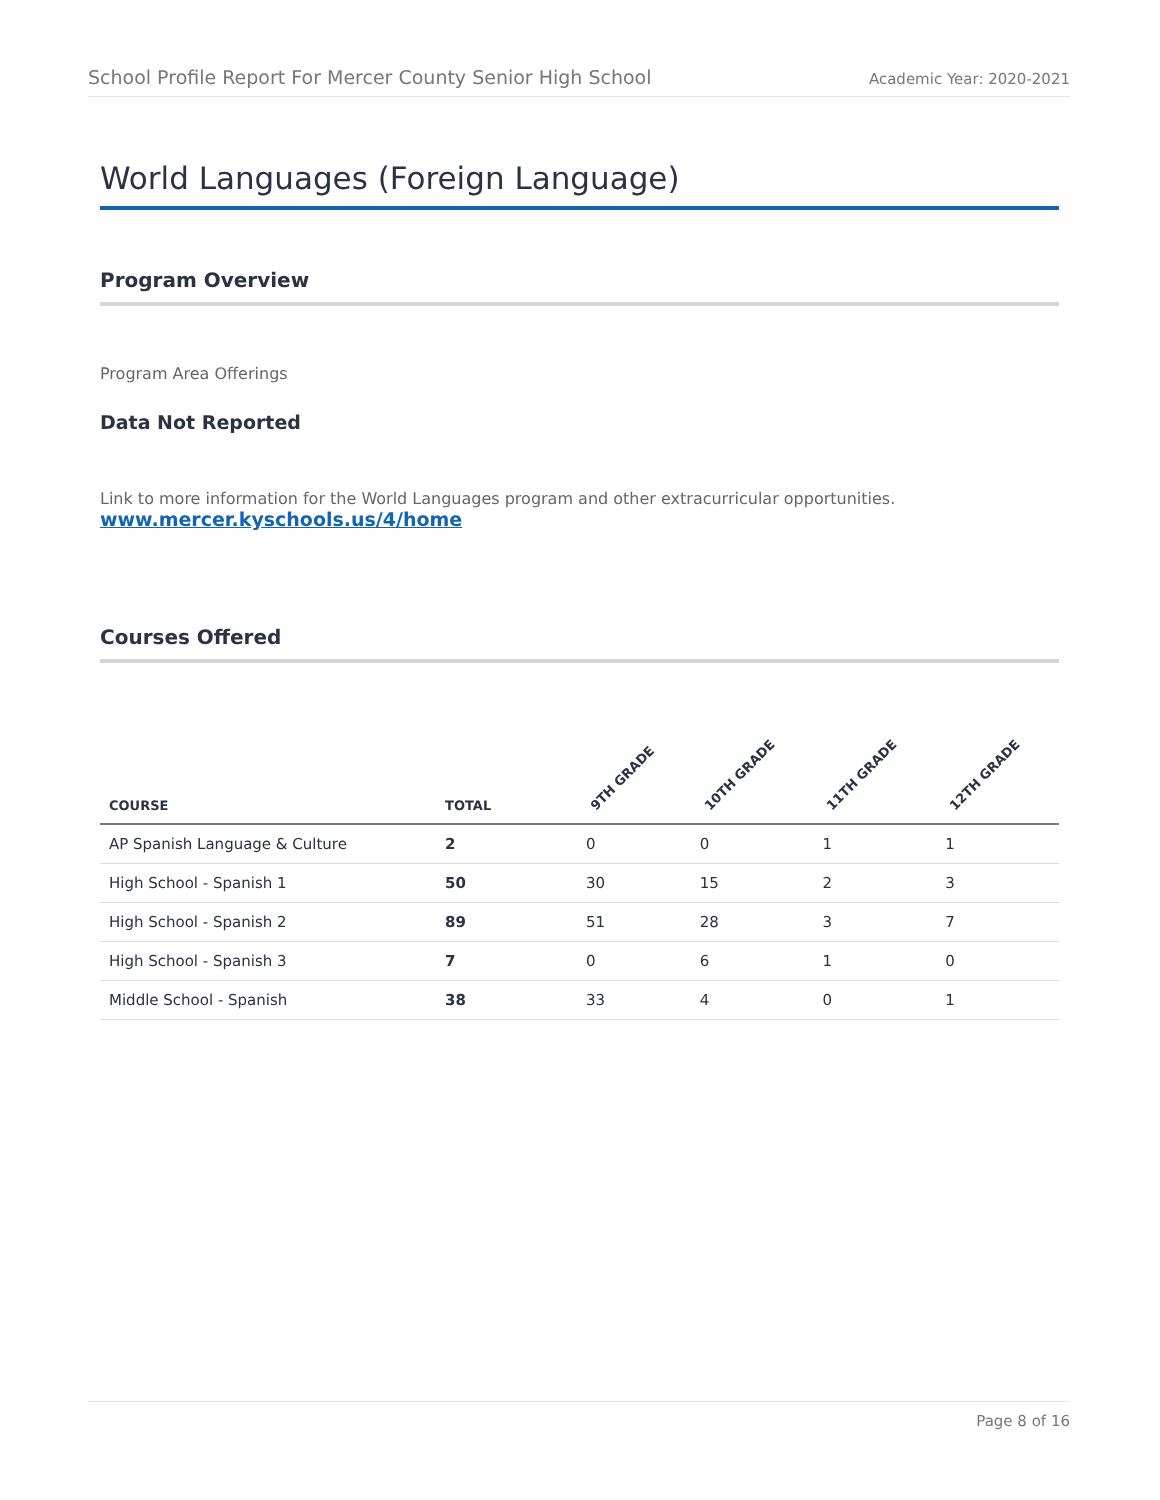School Profile Report For Mercer County Senior High School Academic Year: 2020-2021
World Languages (Foreign Language)
Program Overview
Program Area Offerings
Data Not Reported
Link to more information for the World Languages program and other extracurricular opportunities.
www.mercer.kyschools.us/4/home
Courses Offered
| COURSE | TOTAL | 9TH GRADE | 10TH GRADE | 11TH GRADE | 12TH GRADE |
| --- | --- | --- | --- | --- | --- |
| AP Spanish Language & Culture | 2 | 0 | 0 | 1 | 1 |
| High School - Spanish 1 | 50 | 30 | 15 | 2 | 3 |
| High School - Spanish 2 | 89 | 51 | 28 | 3 | 7 |
| High School - Spanish 3 | 7 | 0 | 6 | 1 | 0 |
| Middle School - Spanish | 38 | 33 | 4 | 0 | 1 |
Page 8 of 16